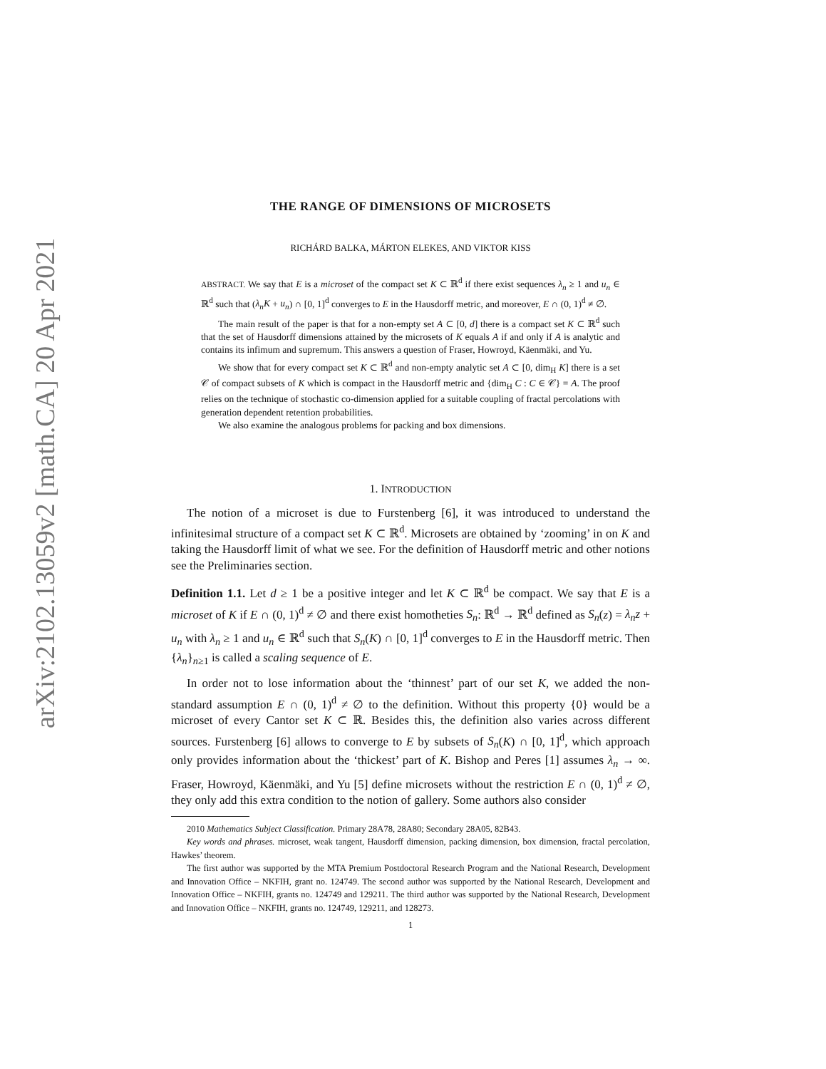arXiv:2102.13059v2 [math.CA] 20 Apr 2021
THE RANGE OF DIMENSIONS OF MICROSETS
RICHÁRD BALKA, MÁRTON ELEKES, AND VIKTOR KISS
ABSTRACT. We say that E is a microset of the compact set K ⊂ ℝ<sup>d</sup> if there exist sequences λ<sub>n</sub> ≥ 1 and u<sub>n</sub> ∈ ℝ<sup>d</sup> such that (λ<sub>n</sub>K + u<sub>n</sub>) ∩ [0, 1]<sup>d</sup> converges to E in the Hausdorff metric, and moreover, E ∩ (0, 1)<sup>d</sup> ≠ ∅.
The main result of the paper is that for a non-empty set A ⊂ [0, d] there is a compact set K ⊂ ℝ<sup>d</sup> such that the set of Hausdorff dimensions attained by the microsets of K equals A if and only if A is analytic and contains its infimum and supremum. This answers a question of Fraser, Howroyd, Käenmäki, and Yu.
We show that for every compact set K ⊂ ℝ<sup>d</sup> and non-empty analytic set A ⊂ [0, dim<sub>H</sub> K] there is a set 𝒞 of compact subsets of K which is compact in the Hausdorff metric and {dim<sub>H</sub> C : C ∈ 𝒞} = A. The proof relies on the technique of stochastic co-dimension applied for a suitable coupling of fractal percolations with generation dependent retention probabilities.
We also examine the analogous problems for packing and box dimensions.
1. INTRODUCTION
The notion of a microset is due to Furstenberg [6], it was introduced to understand the infinitesimal structure of a compact set K ⊂ ℝ<sup>d</sup>. Microsets are obtained by ‘zooming’ in on K and taking the Hausdorff limit of what we see. For the definition of Hausdorff metric and other notions see the Preliminaries section.
Definition 1.1. Let d ≥ 1 be a positive integer and let K ⊂ ℝ<sup>d</sup> be compact. We say that E is a microset of K if E ∩ (0, 1)<sup>d</sup> ≠ ∅ and there exist homotheties S<sub>n</sub>: ℝ<sup>d</sup> → ℝ<sup>d</sup> defined as S<sub>n</sub>(z) = λ<sub>n</sub>z + u<sub>n</sub> with λ<sub>n</sub> ≥ 1 and u<sub>n</sub> ∈ ℝ<sup>d</sup> such that S<sub>n</sub>(K) ∩ [0, 1]<sup>d</sup> converges to E in the Hausdorff metric. Then {λ<sub>n</sub>}<sub>n≥1</sub> is called a scaling sequence of E.
In order not to lose information about the ‘thinnest’ part of our set K, we added the non-standard assumption E ∩ (0, 1)<sup>d</sup> ≠ ∅ to the definition. Without this property {0} would be a microset of every Cantor set K ⊂ ℝ. Besides this, the definition also varies across different sources. Furstenberg [6] allows to converge to E by subsets of S<sub>n</sub>(K) ∩ [0, 1]<sup>d</sup>, which approach only provides information about the ‘thickest’ part of K. Bishop and Peres [1] assumes λ<sub>n</sub> → ∞. Fraser, Howroyd, Käenmäki, and Yu [5] define microsets without the restriction E ∩ (0, 1)<sup>d</sup> ≠ ∅, they only add this extra condition to the notion of gallery. Some authors also consider
2010 Mathematics Subject Classification. Primary 28A78, 28A80; Secondary 28A05, 82B43.
Key words and phrases. microset, weak tangent, Hausdorff dimension, packing dimension, box dimension, fractal percolation, Hawkes’ theorem.
The first author was supported by the MTA Premium Postdoctoral Research Program and the National Research, Development and Innovation Office – NKFIH, grant no. 124749. The second author was supported by the National Research, Development and Innovation Office – NKFIH, grants no. 124749 and 129211. The third author was supported by the National Research, Development and Innovation Office – NKFIH, grants no. 124749, 129211, and 128273.
1